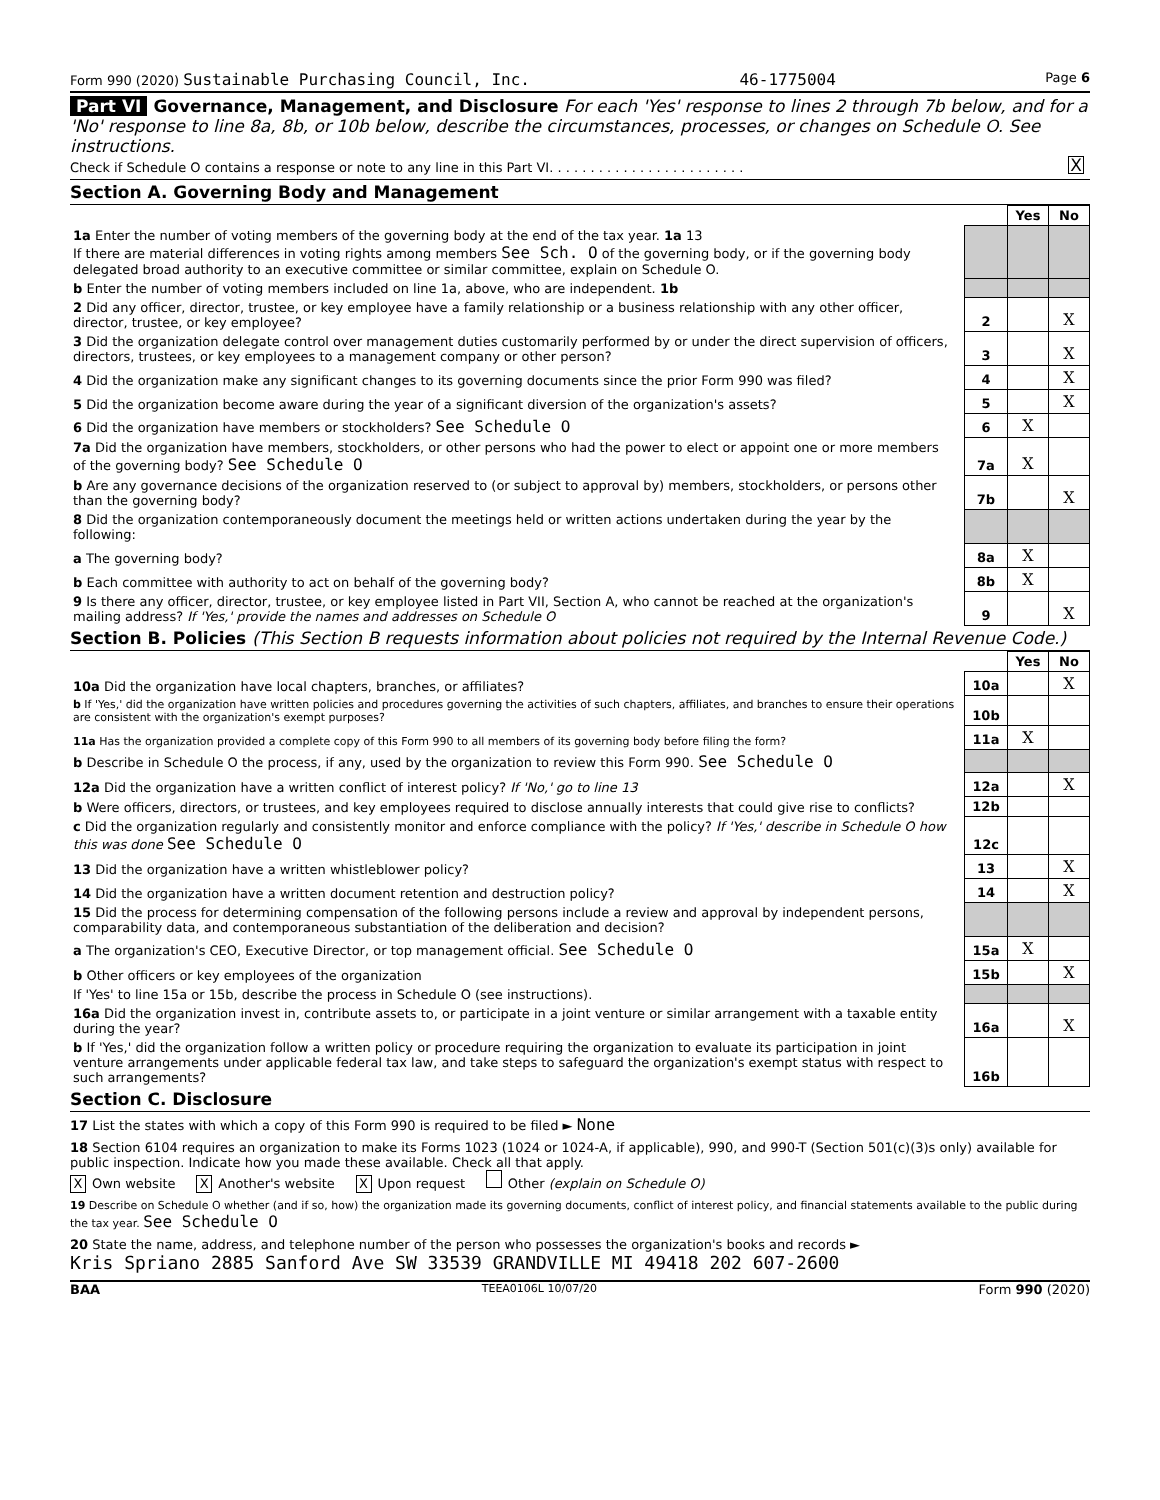Form 990 (2020) Sustainable Purchasing Council, Inc. 46-1775004 Page 6
Part VI Governance, Management, and Disclosure For each 'Yes' response to lines 2 through 7b below, and for a 'No' response to line 8a, 8b, or 10b below, describe the circumstances, processes, or changes on Schedule O. See instructions.
Check if Schedule O contains a response or note to any line in this Part VI. . . . . . . . . . . . . . . . . . . . . . . . X
Section A. Governing Body and Management
| | | | Yes | No |
| 1a Enter the number of voting members of the governing body at the end of the tax year. 1a 13 If there are material differences in voting rights among members See Sch. O of the governing body, or if the governing body delegated broad authority to an executive committee or similar committee, explain on Schedule O. | | | | |
| b Enter the number of voting members included on line 1a, above, who are independent. 1b | | | | |
| 2 Did any officer, director, trustee, or key employee have a family relationship or a business relationship with any other officer, director, trustee, or key employee? | | 2 | | X |
| 3 Did the organization delegate control over management duties customarily performed by or under the direct supervision of officers, directors, trustees, or key employees to a management company or other person? | | 3 | | X |
| 4 Did the organization make any significant changes to its governing documents since the prior Form 990 was filed? | | 4 | | X |
| 5 Did the organization become aware during the year of a significant diversion of the organization's assets? | | 5 | | X |
| 6 Did the organization have members or stockholders? See Schedule O | | 6 | X | |
| 7a Did the organization have members, stockholders, or other persons who had the power to elect or appoint one or more members of the governing body? See Schedule O | | 7a | X | |
| b Are any governance decisions of the organization reserved to (or subject to approval by) members, stockholders, or persons other than the governing body? | | 7b | | X |
| 8 Did the organization contemporaneously document the meetings held or written actions undertaken during the year by the following: | | | | |
| a The governing body? | | 8a | X | |
| b Each committee with authority to act on behalf of the governing body? | | 8b | X | |
| 9 Is there any officer, director, trustee, or key employee listed in Part VII, Section A, who cannot be reached at the organization's mailing address? If 'Yes,' provide the names and addresses on Schedule O | | 9 | | X |
Section B. Policies (This Section B requests information about policies not required by the Internal Revenue Code.)
| | | | Yes | No |
| 10a Did the organization have local chapters, branches, or affiliates? | | 10a | | X |
| b If 'Yes,' did the organization have written policies and procedures governing the activities of such chapters, affiliates, and branches to ensure their operations are consistent with the organization's exempt purposes? | | 10b | | |
| 11a Has the organization provided a complete copy of this Form 990 to all members of its governing body before filing the form? | | 11a | X | |
| b Describe in Schedule O the process, if any, used by the organization to review this Form 990. See Schedule O | | | | |
| 12a Did the organization have a written conflict of interest policy? If 'No,' go to line 13 | | 12a | | X |
| b Were officers, directors, or trustees, and key employees required to disclose annually interests that could give rise to conflicts? | | 12b | | |
| c Did the organization regularly and consistently monitor and enforce compliance with the policy? If 'Yes,' describe in Schedule O how this was done See Schedule O | | 12c | | |
| 13 Did the organization have a written whistleblower policy? | | 13 | | X |
| 14 Did the organization have a written document retention and destruction policy? | | 14 | | X |
| 15 Did the process for determining compensation of the following persons include a review and approval by independent persons, comparability data, and contemporaneous substantiation of the deliberation and decision? | | | | |
| a The organization's CEO, Executive Director, or top management official. See Schedule O | | 15a | X | |
| b Other officers or key employees of the organization | | 15b | | X |
| If 'Yes' to line 15a or 15b, describe the process in Schedule O (see instructions). | | | | |
| 16a Did the organization invest in, contribute assets to, or participate in a joint venture or similar arrangement with a taxable entity during the year? | | 16a | | X |
| b If 'Yes,' did the organization follow a written policy or procedure requiring the organization to evaluate its participation in joint venture arrangements under applicable federal tax law, and take steps to safeguard the organization's exempt status with respect to such arrangements? | | 16b | | |
Section C. Disclosure
17 List the states with which a copy of this Form 990 is required to be filed ► None
18 Section 6104 requires an organization to make its Forms 1023 (1024 or 1024-A, if applicable), 990, and 990-T (Section 501(c)(3)s only) available for public inspection. Indicate how you made these available. Check all that apply.
X Own website X Another's website X Upon request Other (explain on Schedule O)
19 Describe on Schedule O whether (and if so, how) the organization made its governing documents, conflict of interest policy, and financial statements available to the public during the tax year. See Schedule O
20 State the name, address, and telephone number of the person who possesses the organization's books and records ►
Kris Spriano 2885 Sanford Ave SW 33539 GRANDVILLE MI 49418 202 607-2600
BAA TEEA0106L 10/07/20 Form 990 (2020)